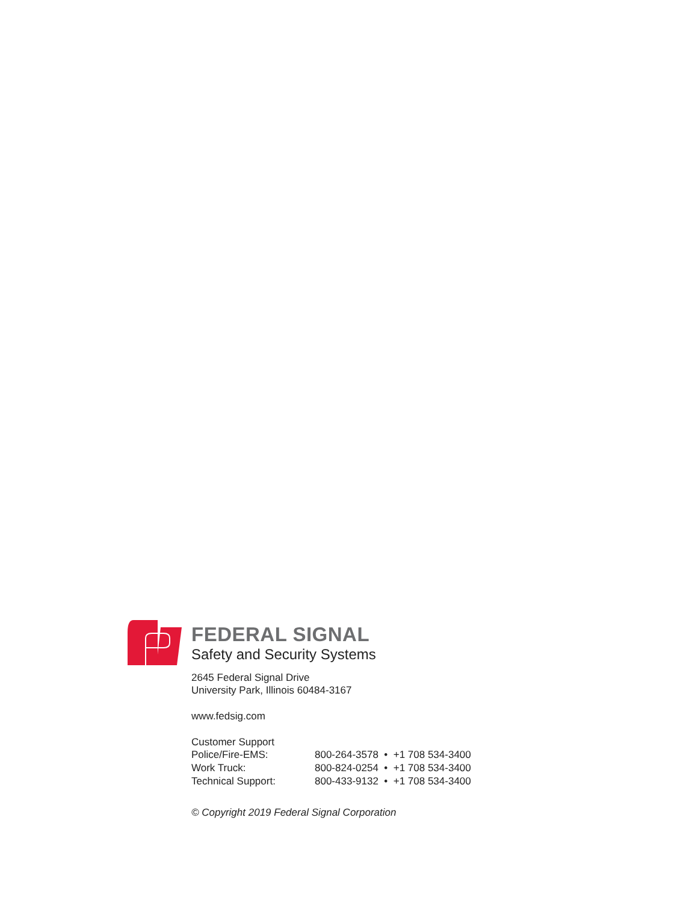FEDERAL SIGNAL
Safety and Security Systems
2645 Federal Signal Drive
University Park, Illinois 60484-3167
www.fedsig.com
Customer Support
| Police/Fire-EMS: | 800-264-3578 • +1 708 534-3400 |
| Work Truck: | 800-824-0254 • +1 708 534-3400 |
| Technical Support: | 800-433-9132 • +1 708 534-3400 |
© Copyright 2019 Federal Signal Corporation